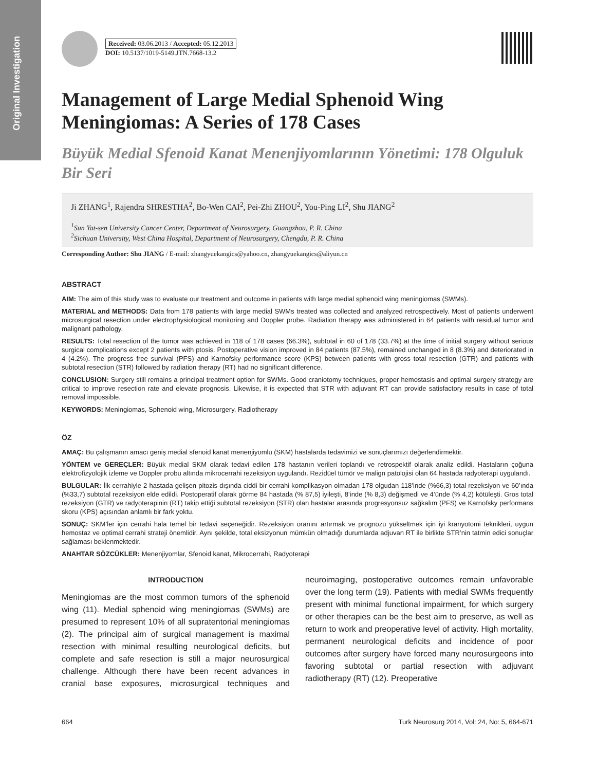Original Investigation
Received: 03.06.2013 / Accepted: 05.12.2013
DOI: 10.5137/1019-5149.JTN.7668-13.2
Management of Large Medial Sphenoid Wing Meningiomas: A Series of 178 Cases
Büyük Medial Sfenoid Kanat Menenjiyomlarının Yönetimi: 178 Olguluk Bir Seri
Ji ZHANG<sup>1</sup>, Rajendra SHRESTHA<sup>2</sup>, Bo-Wen CAI<sup>2</sup>, Pei-Zhi ZHOU<sup>2</sup>, You-Ping LI<sup>2</sup>, Shu JIANG<sup>2</sup>
<sup>1</sup> Sun Yat-sen University Cancer Center, Department of Neurosurgery, Guangzhou, P. R. China
<sup>2</sup> Sichuan University, West China Hospital, Department of Neurosurgery, Chengdu, P. R. China
Corresponding Author: Shu JIANG / E-mail: zhangyuekangics@yahoo.cn, zhangyuekangics@aliyun.cn
ABSTRACT
AIM: The aim of this study was to evaluate our treatment and outcome in patients with large medial sphenoid wing meningiomas (SWMs).
MATERIAL and METHODS: Data from 178 patients with large medial SWMs treated was collected and analyzed retrospectively. Most of patients underwent microsurgical resection under electrophysiological monitoring and Doppler probe. Radiation therapy was administered in 64 patients with residual tumor and malignant pathology.
RESULTS: Total resection of the tumor was achieved in 118 of 178 cases (66.3%), subtotal in 60 of 178 (33.7%) at the time of initial surgery without serious surgical complications except 2 patients with ptosis. Postoperative vision improved in 84 patients (87.5%), remained unchanged in 8 (8.3%) and deteriorated in 4 (4.2%). The progress free survival (PFS) and Karnofsky performance score (KPS) between patients with gross total resection (GTR) and patients with subtotal resection (STR) followed by radiation therapy (RT) had no significant difference.
CONCLUSION: Surgery still remains a principal treatment option for SWMs. Good craniotomy techniques, proper hemostasis and optimal surgery strategy are critical to improve resection rate and elevate prognosis. Likewise, it is expected that STR with adjuvant RT can provide satisfactory results in case of total removal impossible.
KEYWORDS: Meningiomas, Sphenoid wing, Microsurgery, Radiotherapy
ÖZ
AMAÇ: Bu çalışmanın amacı geniş medial sfenoid kanat menenjiyomlu (SKM) hastalarda tedavimizi ve sonuçlarımızı değerlendirmektir.
YÖNTEM ve GEREÇLER: Büyük medial SKM olarak tedavi edilen 178 hastanın verileri toplandı ve retrospektif olarak analiz edildi. Hastaların çoğuna elektrofizyolojik izleme ve Doppler probu altında mikrocerrahi rezeksiyon uygulandı. Rezidüel tümör ve malign patolojisi olan 64 hastada radyoterapi uygulandı.
BULGULAR: İlk cerrahiyle 2 hastada gelişen pitozis dışında ciddi bir cerrahi komplikasyon olmadan 178 olgudan 118’inde (%66,3) total rezeksiyon ve 60’ında (%33,7) subtotal rezeksiyon elde edildi. Postoperatif olarak görme 84 hastada (% 87,5) iyileşti, 8’inde (% 8,3) değişmedi ve 4’ünde (% 4,2) kötüleşti. Gros total rezeksiyon (GTR) ve radyoterapinin (RT) takip ettiği subtotal rezeksiyon (STR) olan hastalar arasında progresyonsuz sağkalım (PFS) ve Karnofsky performans skoru (KPS) açısından anlamlı bir fark yoktu.
SONUÇ: SKM’ler için cerrahi hala temel bir tedavi seçeneğidir. Rezeksiyon oranını artırmak ve prognozu yükseltmek için iyi kranyotomi teknikleri, uygun hemostaz ve optimal cerrahi strateji önemlidir. Aynı şekilde, total eksizyonun mümkün olmadığı durumlarda adjuvan RT ile birlikte STR’nin tatmin edici sonuçlar sağlaması beklenmektedir.
ANAHTAR SÖZCÜKLER: Menenjiyomlar, Sfenoid kanat, Mikrocerrahi, Radyoterapi
INTRODUCTION
Meningiomas are the most common tumors of the sphenoid wing (11). Medial sphenoid wing meningiomas (SWMs) are presumed to represent 10% of all supratentorial meningiomas (2). The principal aim of surgical management is maximal resection with minimal resulting neurological deficits, but complete and safe resection is still a major neurosurgical challenge. Although there have been recent advances in cranial base exposures, microsurgical techniques and neuroimaging, postoperative outcomes remain unfavorable over the long term (19). Patients with medial SWMs frequently present with minimal functional impairment, for which surgery or other therapies can be the best aim to preserve, as well as return to work and preoperative level of activity. High mortality, permanent neurological deficits and incidence of poor outcomes after surgery have forced many neurosurgeons into favoring subtotal or partial resection with adjuvant radiotherapy (RT) (12). Preoperative
664 Turk Neurosurg 2014, Vol: 24, No: 5, 664-671